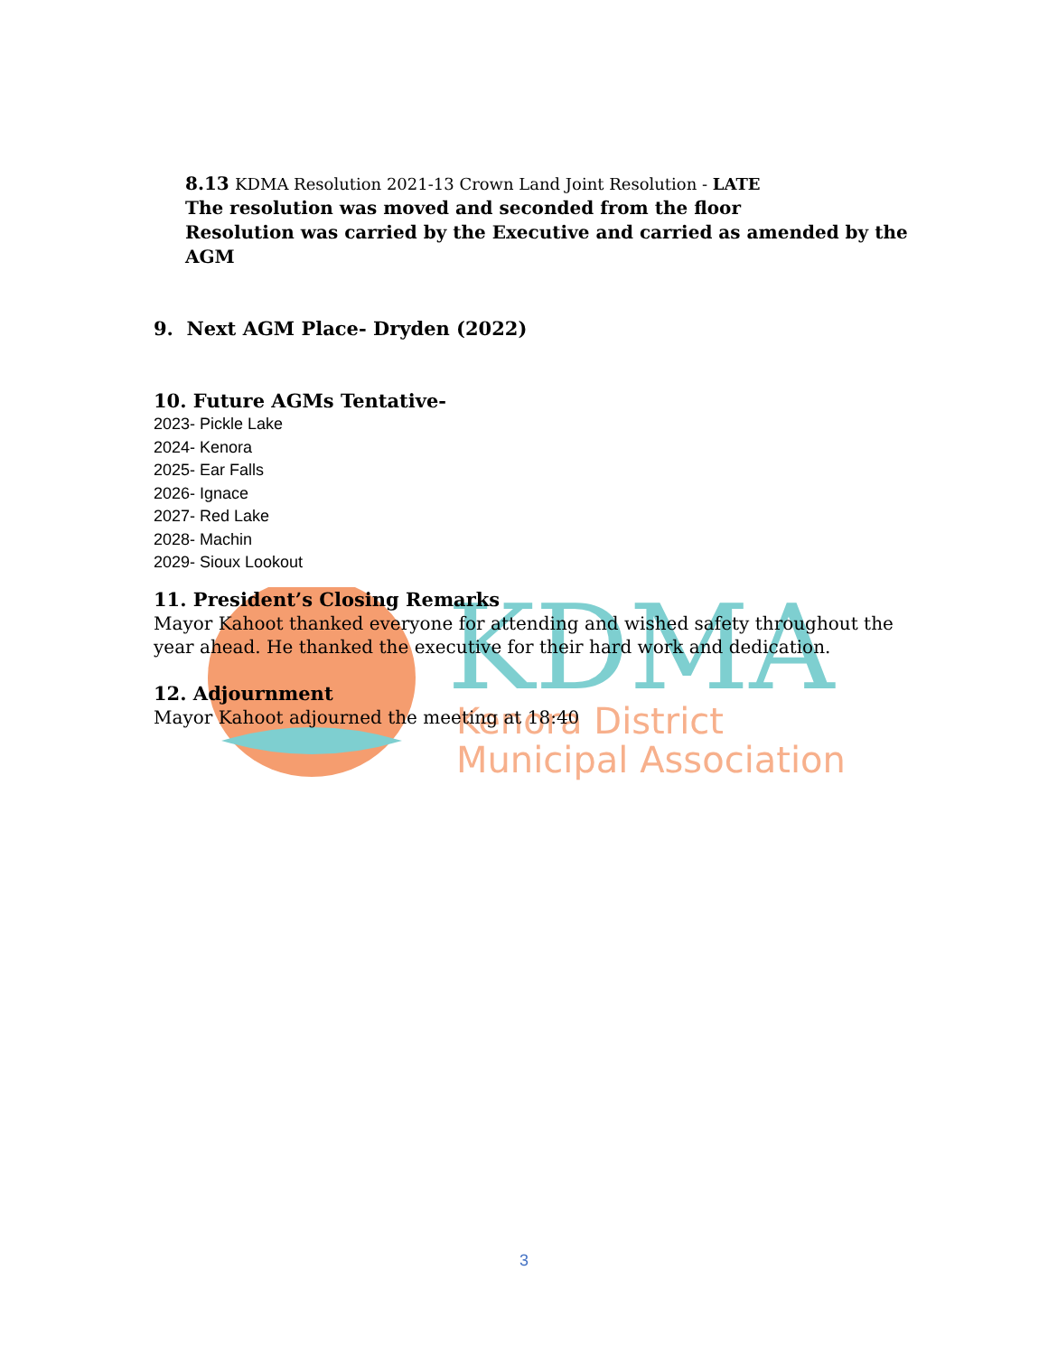KDMA
Kenora District
Municipal Association
8.13 KDMA Resolution 2021-13 Crown Land Joint Resolution - LATE
The resolution was moved and seconded from the floor
Resolution was carried by the Executive and carried as amended by the AGM
9. Next AGM Place- Dryden (2022)
10. Future AGMs Tentative-
2023- Pickle Lake
2024- Kenora
2025- Ear Falls
2026- Ignace
2027- Red Lake
2028- Machin
2029- Sioux Lookout
11. President’s Closing Remarks
Mayor Kahoot thanked everyone for attending and wished safety throughout the year ahead. He thanked the executive for their hard work and dedication.
12. Adjournment
Mayor Kahoot adjourned the meeting at 18:40
3